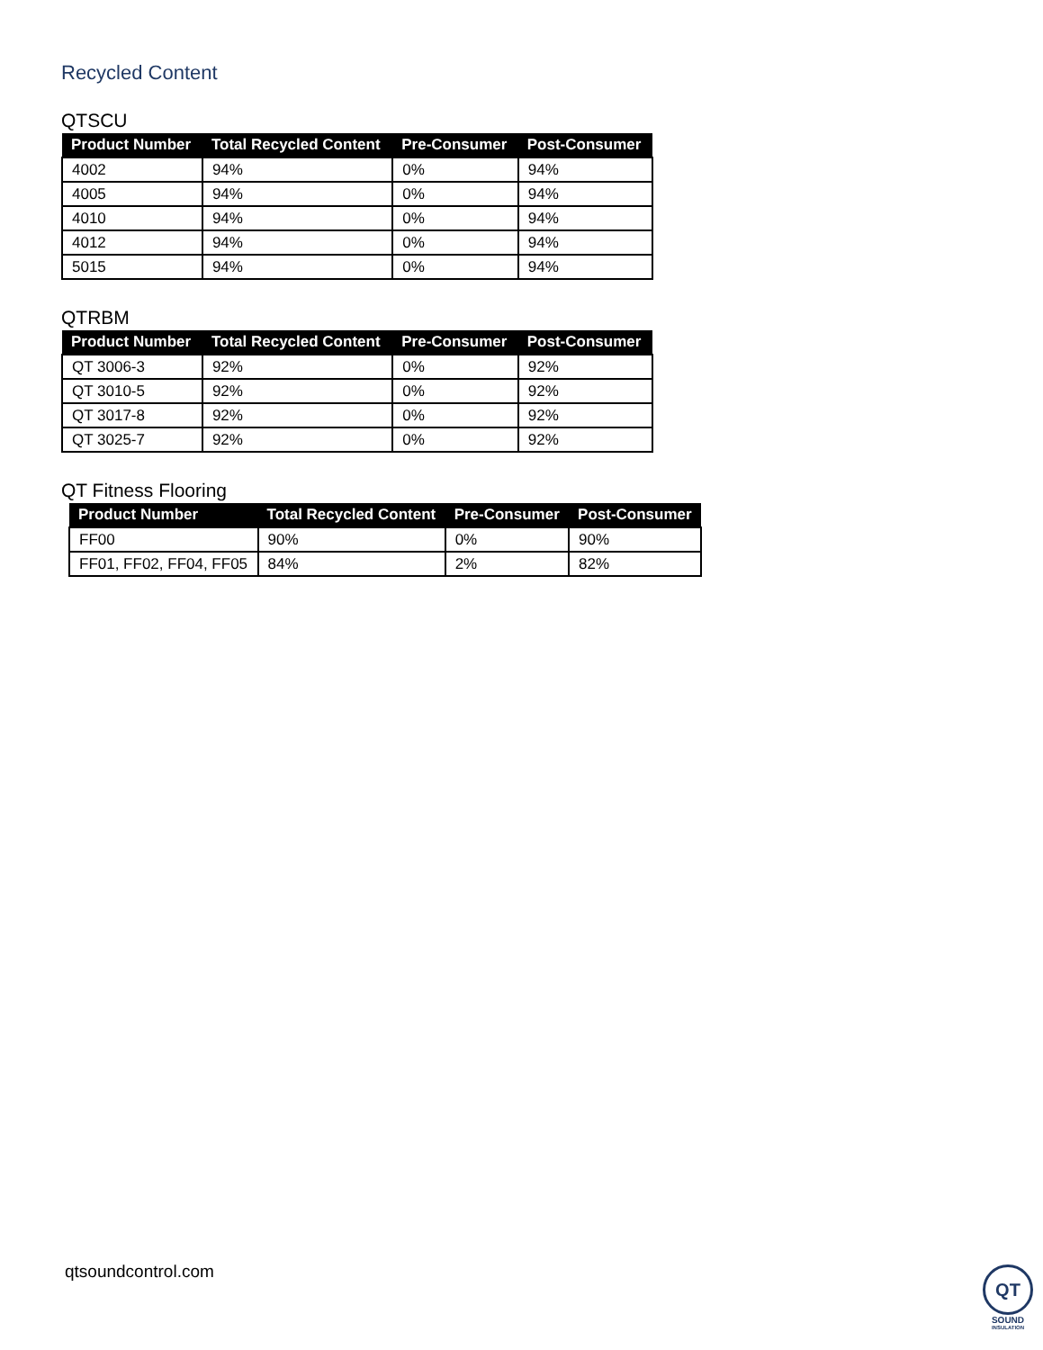Recycled Content
QTSCU
| Product Number | Total Recycled Content | Pre-Consumer | Post-Consumer |
| --- | --- | --- | --- |
| 4002 | 94% | 0% | 94% |
| 4005 | 94% | 0% | 94% |
| 4010 | 94% | 0% | 94% |
| 4012 | 94% | 0% | 94% |
| 5015 | 94% | 0% | 94% |
QTRBM
| Product Number | Total Recycled Content | Pre-Consumer | Post-Consumer |
| --- | --- | --- | --- |
| QT 3006-3 | 92% | 0% | 92% |
| QT 3010-5 | 92% | 0% | 92% |
| QT 3017-8 | 92% | 0% | 92% |
| QT 3025-7 | 92% | 0% | 92% |
QT Fitness Flooring
| Product Number | Total Recycled Content | Pre-Consumer | Post-Consumer |
| --- | --- | --- | --- |
| FF00 | 90% | 0% | 90% |
| FF01, FF02, FF04, FF05 | 84% | 2% | 82% |
qtsoundcontrol.com
QT
SOUND
INSULATION